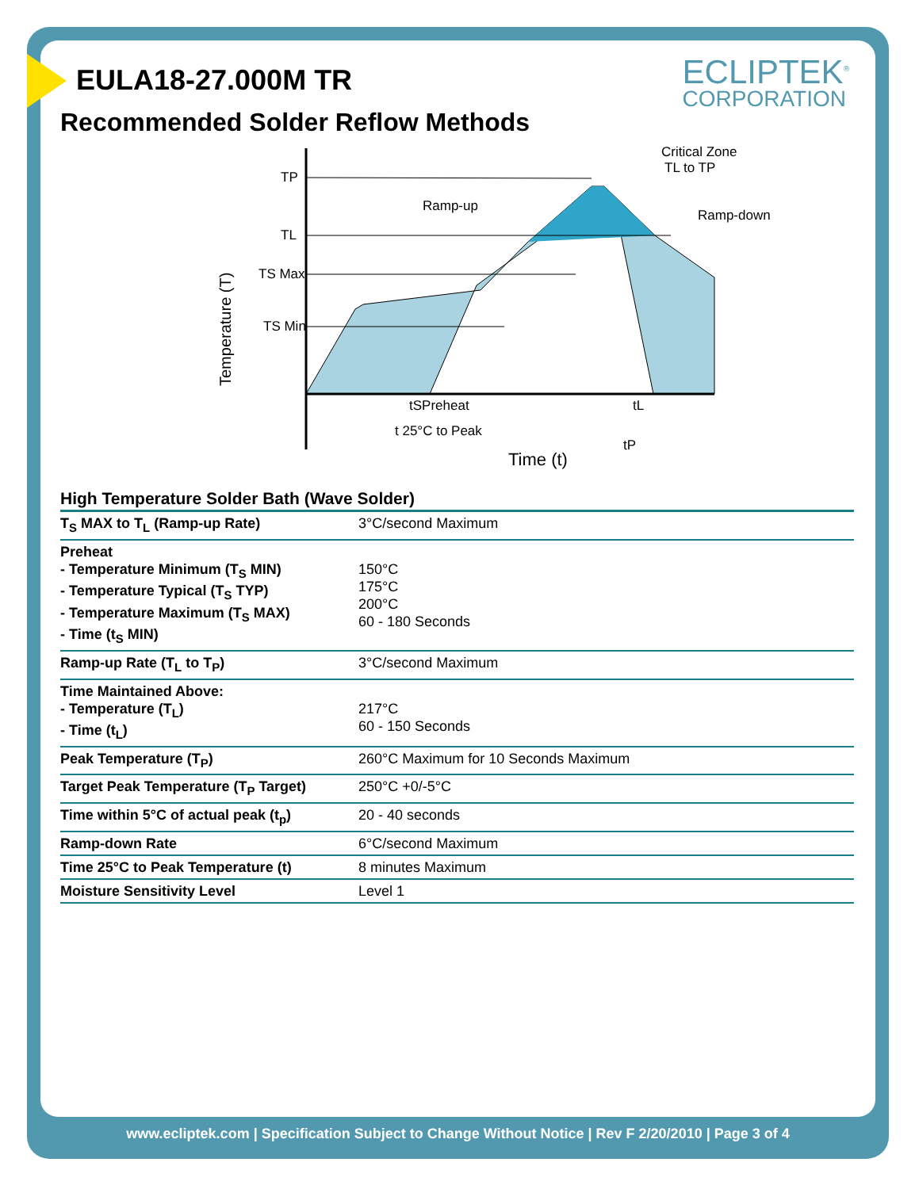ECLIPTEK<sup>®</sup>
CORPORATION
EULA18-27.000M TR
Recommended Solder Reflow Methods
TP
TL
TS Max
TS Min
Temperature (T)
Ramp-up
Critical Zone
TL to TP
Ramp-down
tSPreheat
tL
t 25°C to Peak
tP
Time (t)
High Temperature Solder Bath (Wave Solder)
| T<sub>S</sub> MAX to T<sub>L</sub> (Ramp-up Rate) | 3°C/second Maximum |
| Preheat - Temperature Minimum (T<sub>S</sub> MIN) - Temperature Typical (T<sub>S</sub> TYP) - Temperature Maximum (T<sub>S</sub> MAX) - Time (t<sub>S</sub> MIN) | 150°C 175°C 200°C 60 - 180 Seconds |
| Ramp-up Rate (T<sub>L</sub> to T<sub>P</sub>) | 3°C/second Maximum |
| Time Maintained Above: - Temperature (T<sub>L</sub>) - Time (t<sub>L</sub>) | 217°C 60 - 150 Seconds |
| Peak Temperature (T<sub>P</sub>) | 260°C Maximum for 10 Seconds Maximum |
| Target Peak Temperature (T<sub>P</sub> Target) | 250°C +0/-5°C |
| Time within 5°C of actual peak (t<sub>p</sub>) | 20 - 40 seconds |
| Ramp-down Rate | 6°C/second Maximum |
| Time 25°C to Peak Temperature (t) | 8 minutes Maximum |
| Moisture Sensitivity Level | Level 1 |
www.ecliptek.com | Specification Subject to Change Without Notice | Rev F 2/20/2010 | Page 3 of 4